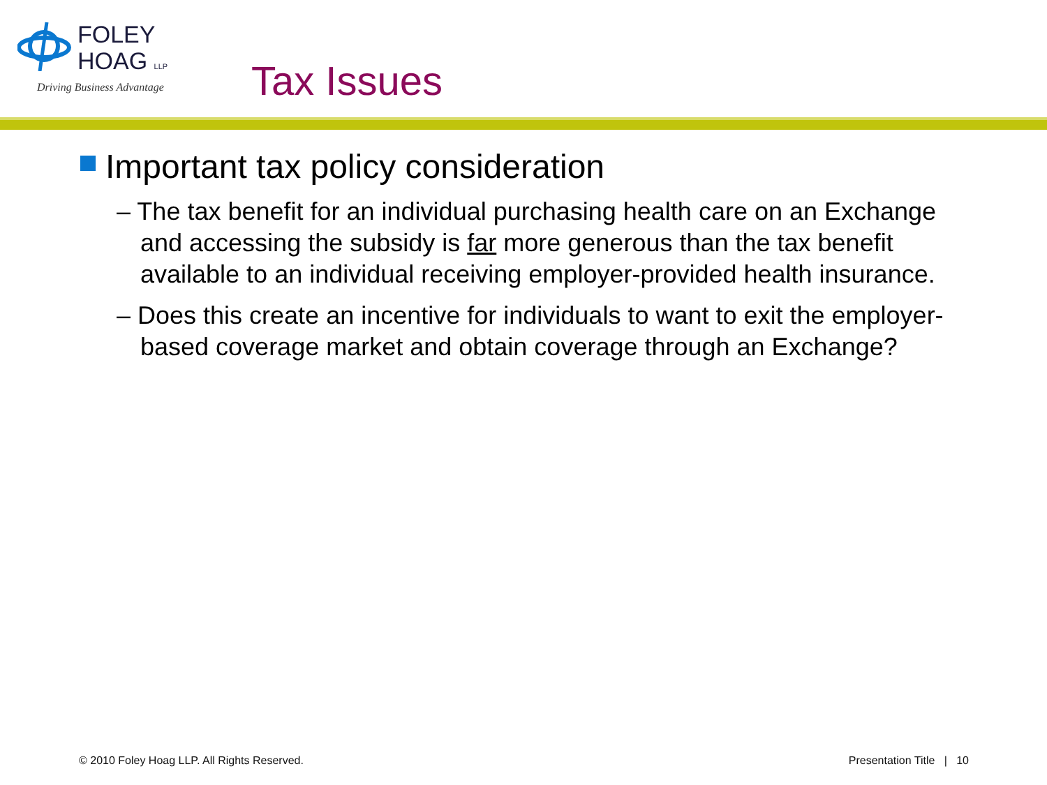FOLEY
HOAG LLP
Driving Business Advantage
Tax Issues
Important tax policy consideration
– The tax benefit for an individual purchasing health care on an Exchange and accessing the subsidy is far more generous than the tax benefit available to an individual receiving employer-provided health insurance.
– Does this create an incentive for individuals to want to exit the employer-based coverage market and obtain coverage through an Exchange?
© 2010 Foley Hoag LLP. All Rights Reserved. Presentation Title | 10